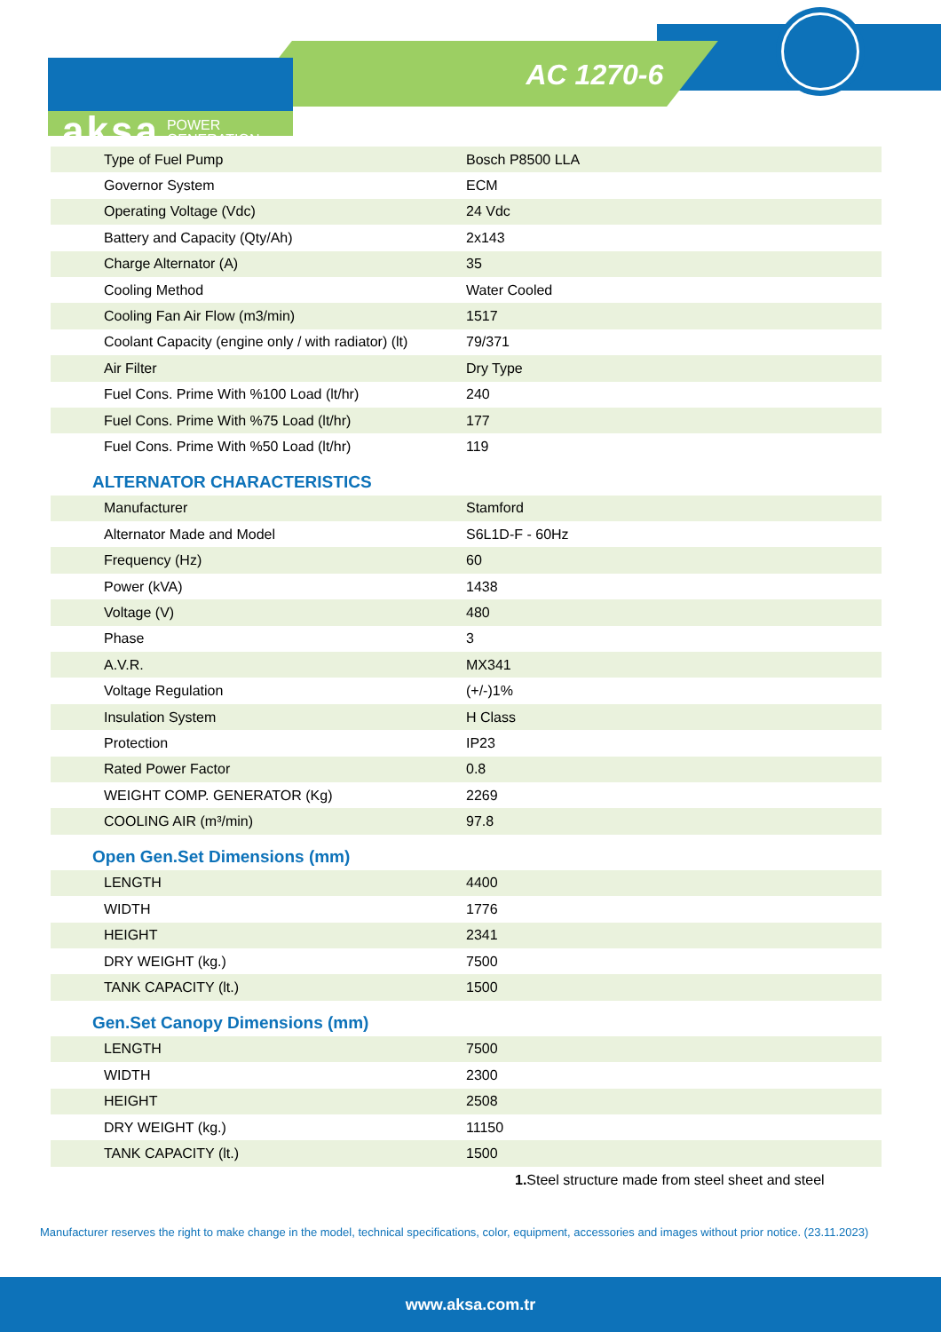aksa POWER
GENERATION
AC 1270-6
| Type of Fuel Pump | Bosch P8500 LLA |
| Governor System | ECM |
| Operating Voltage (Vdc) | 24 Vdc |
| Battery and Capacity (Qty/Ah) | 2x143 |
| Charge Alternator (A) | 35 |
| Cooling Method | Water Cooled |
| Cooling Fan Air Flow (m3/min) | 1517 |
| Coolant Capacity (engine only / with radiator) (lt) | 79/371 |
| Air Filter | Dry Type |
| Fuel Cons. Prime With %100 Load (lt/hr) | 240 |
| Fuel Cons. Prime With %75 Load (lt/hr) | 177 |
| Fuel Cons. Prime With %50 Load (lt/hr) | 119 |
ALTERNATOR CHARACTERISTICS
| Manufacturer | Stamford |
| Alternator Made and Model | S6L1D-F - 60Hz |
| Frequency (Hz) | 60 |
| Power (kVA) | 1438 |
| Voltage (V) | 480 |
| Phase | 3 |
| A.V.R. | MX341 |
| Voltage Regulation | (+/-)1% |
| Insulation System | H Class |
| Protection | IP23 |
| Rated Power Factor | 0.8 |
| WEIGHT COMP. GENERATOR (Kg) | 2269 |
| COOLING AIR (m³/min) | 97.8 |
Open Gen.Set Dimensions (mm)
| LENGTH | 4400 |
| WIDTH | 1776 |
| HEIGHT | 2341 |
| DRY WEIGHT (kg.) | 7500 |
| TANK CAPACITY (lt.) | 1500 |
Gen.Set Canopy Dimensions (mm)
| LENGTH | 7500 |
| WIDTH | 2300 |
| HEIGHT | 2508 |
| DRY WEIGHT (kg.) | 11150 |
| TANK CAPACITY (lt.) | 1500 |
1. Steel structure made from steel sheet and steel
Manufacturer reserves the right to make change in the model, technical specifications, color, equipment, accessories and images without prior notice. (23.11.2023)
www.aksa.com.tr